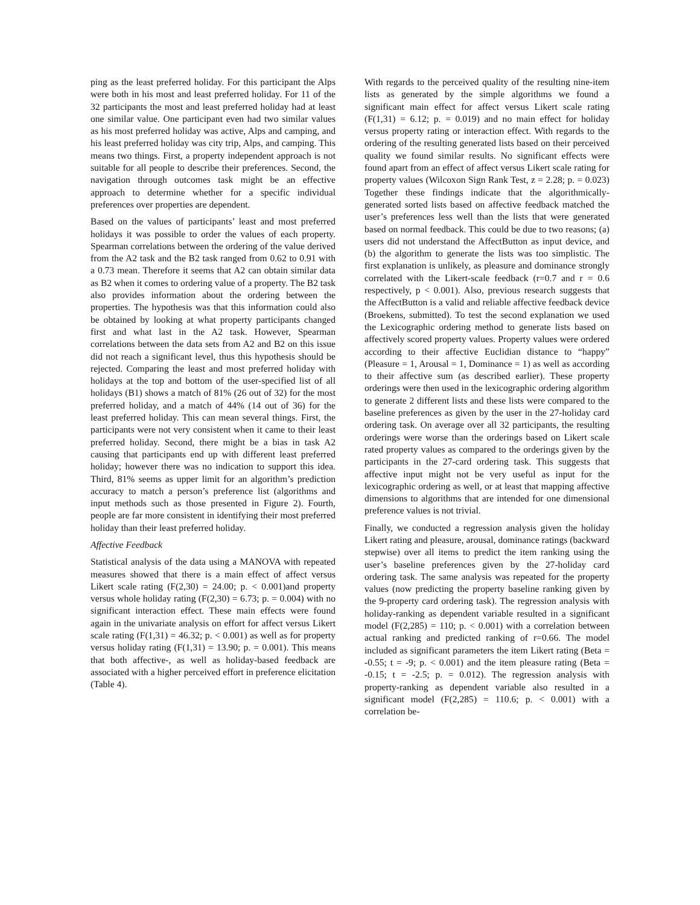ping as the least preferred holiday. For this participant the Alps were both in his most and least preferred holiday. For 11 of the 32 participants the most and least preferred holiday had at least one similar value. One participant even had two similar values as his most preferred holiday was active, Alps and camping, and his least preferred holiday was city trip, Alps, and camping. This means two things. First, a property independent approach is not suitable for all people to describe their preferences. Second, the navigation through outcomes task might be an effective approach to determine whether for a specific individual preferences over properties are dependent.
Based on the values of participants’ least and most preferred holidays it was possible to order the values of each property. Spearman correlations between the ordering of the value derived from the A2 task and the B2 task ranged from 0.62 to 0.91 with a 0.73 mean. Therefore it seems that A2 can obtain similar data as B2 when it comes to ordering value of a property. The B2 task also provides information about the ordering between the properties. The hypothesis was that this information could also be obtained by looking at what property participants changed first and what last in the A2 task. However, Spearman correlations between the data sets from A2 and B2 on this issue did not reach a significant level, thus this hypothesis should be rejected. Comparing the least and most preferred holiday with holidays at the top and bottom of the user-specified list of all holidays (B1) shows a match of 81% (26 out of 32) for the most preferred holiday, and a match of 44% (14 out of 36) for the least preferred holiday. This can mean several things. First, the participants were not very consistent when it came to their least preferred holiday. Second, there might be a bias in task A2 causing that participants end up with different least preferred holiday; however there was no indication to support this idea. Third, 81% seems as upper limit for an algorithm’s prediction accuracy to match a person’s preference list (algorithms and input methods such as those presented in Figure 2). Fourth, people are far more consistent in identifying their most preferred holiday than their least preferred holiday.
Affective Feedback
Statistical analysis of the data using a MANOVA with repeated measures showed that there is a main effect of affect versus Likert scale rating (F(2,30) = 24.00; p. < 0.001)and property versus whole holiday rating (F(2,30) = 6.73; p. = 0.004) with no significant interaction effect. These main effects were found again in the univariate analysis on effort for affect versus Likert scale rating (F(1,31) = 46.32; p. < 0.001) as well as for property versus holiday rating (F(1,31) = 13.90; p. = 0.001). This means that both affective-, as well as holiday-based feedback are associated with a higher perceived effort in preference elicitation (Table 4).
With regards to the perceived quality of the resulting nine-item lists as generated by the simple algorithms we found a significant main effect for affect versus Likert scale rating (F(1,31) = 6.12; p. = 0.019) and no main effect for holiday versus property rating or interaction effect. With regards to the ordering of the resulting generated lists based on their perceived quality we found similar results. No significant effects were found apart from an effect of affect versus Likert scale rating for property values (Wilcoxon Sign Rank Test, z = 2.28; p. = 0.023) Together these findings indicate that the algorithmically-generated sorted lists based on affective feedback matched the user’s preferences less well than the lists that were generated based on normal feedback. This could be due to two reasons; (a) users did not understand the AffectButton as input device, and (b) the algorithm to generate the lists was too simplistic. The first explanation is unlikely, as pleasure and dominance strongly correlated with the Likert-scale feedback (r=0.7 and r = 0.6 respectively, p < 0.001). Also, previous research suggests that the AffectButton is a valid and reliable affective feedback device (Broekens, submitted). To test the second explanation we used the Lexicographic ordering method to generate lists based on affectively scored property values. Property values were ordered according to their affective Euclidian distance to “happy” (Pleasure = 1, Arousal = 1, Dominance = 1) as well as according to their affective sum (as described earlier). These property orderings were then used in the lexicographic ordering algorithm to generate 2 different lists and these lists were compared to the baseline preferences as given by the user in the 27-holiday card ordering task. On average over all 32 participants, the resulting orderings were worse than the orderings based on Likert scale rated property values as compared to the orderings given by the participants in the 27-card ordering task. This suggests that affective input might not be very useful as input for the lexicographic ordering as well, or at least that mapping affective dimensions to algorithms that are intended for one dimensional preference values is not trivial.
Finally, we conducted a regression analysis given the holiday Likert rating and pleasure, arousal, dominance ratings (backward stepwise) over all items to predict the item ranking using the user’s baseline preferences given by the 27-holiday card ordering task. The same analysis was repeated for the property values (now predicting the property baseline ranking given by the 9-property card ordering task). The regression analysis with holiday-ranking as dependent variable resulted in a significant model (F(2,285) = 110; p. < 0.001) with a correlation between actual ranking and predicted ranking of r=0.66. The model included as significant parameters the item Likert rating (Beta = -0.55; t = -9; p. < 0.001) and the item pleasure rating (Beta = -0.15; t = -2.5; p. = 0.012). The regression analysis with property-ranking as dependent variable also resulted in a significant model (F(2,285) = 110.6; p. < 0.001) with a correlation be-